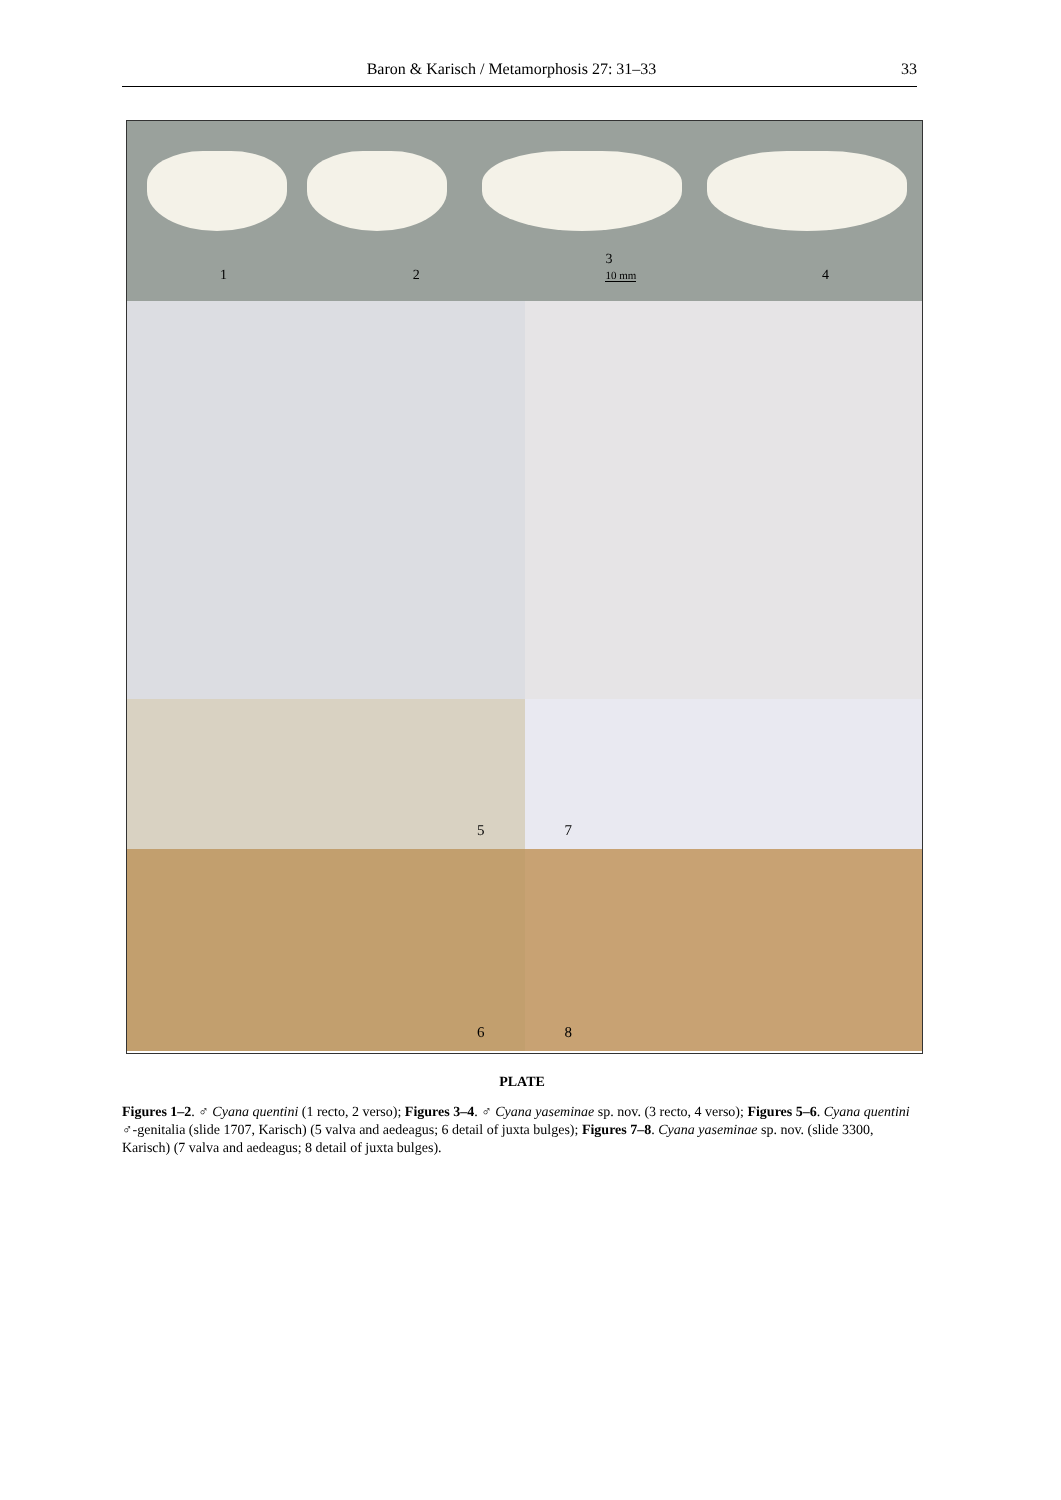Baron & Karisch / Metamorphosis 27: 31–33 33
1 2 3
10 mm 4
5 7
6 8
PLATE
Figures 1–2. ♂ Cyana quentini (1 recto, 2 verso); Figures 3–4. ♂ Cyana yaseminae sp. nov. (3 recto, 4 verso); Figures 5–6. Cyana quentini ♂-genitalia (slide 1707, Karisch) (5 valva and aedeagus; 6 detail of juxta bulges); Figures 7–8. Cyana yaseminae sp. nov. (slide 3300, Karisch) (7 valva and aedeagus; 8 detail of juxta bulges).